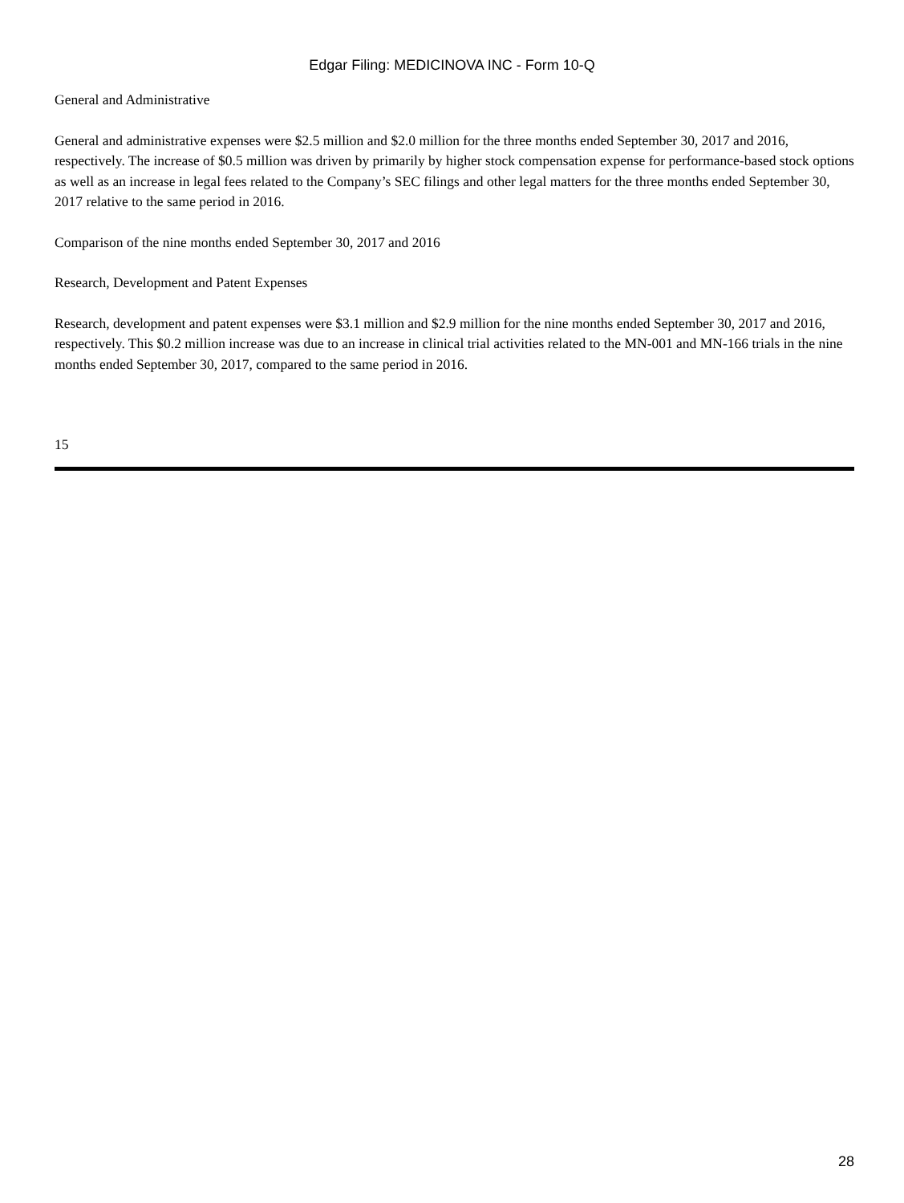Edgar Filing: MEDICINOVA INC - Form 10-Q
General and Administrative
General and administrative expenses were $2.5 million and $2.0 million for the three months ended September 30, 2017 and 2016, respectively. The increase of $0.5 million was driven by primarily by higher stock compensation expense for performance-based stock options as well as an increase in legal fees related to the Company’s SEC filings and other legal matters for the three months ended September 30, 2017 relative to the same period in 2016.
Comparison of the nine months ended September 30, 2017 and 2016
Research, Development and Patent Expenses
Research, development and patent expenses were $3.1 million and $2.9 million for the nine months ended September 30, 2017 and 2016, respectively. This $0.2 million increase was due to an increase in clinical trial activities related to the MN-001 and MN-166 trials in the nine months ended September 30, 2017, compared to the same period in 2016.
15
28